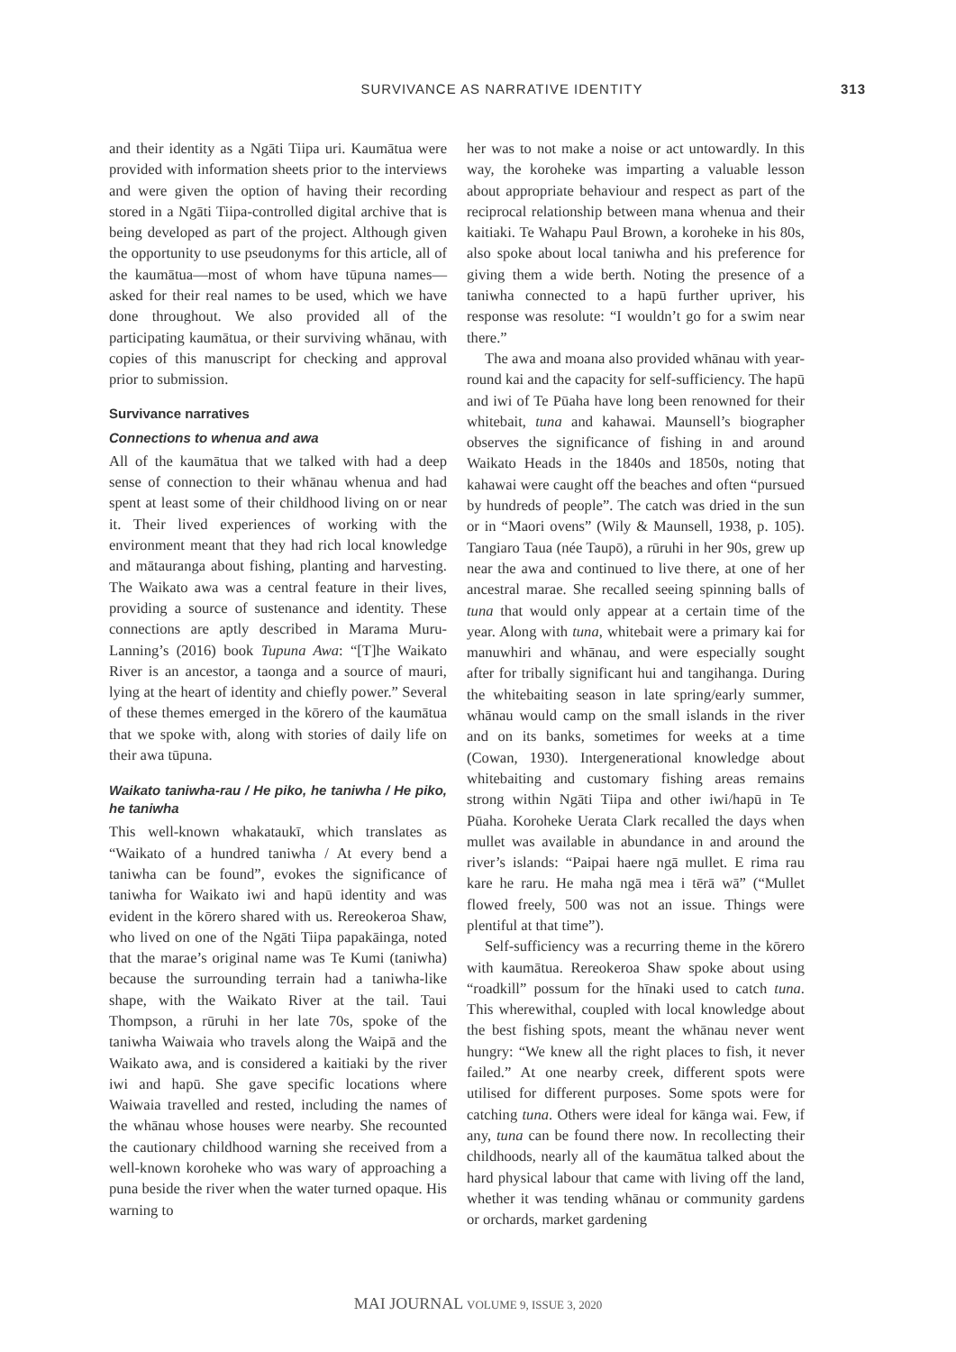SURVIVANCE AS NARRATIVE IDENTITY 313
and their identity as a Ngāti Tiipa uri. Kaumātua were provided with information sheets prior to the interviews and were given the option of having their recording stored in a Ngāti Tiipa-controlled digital archive that is being developed as part of the project. Although given the opportunity to use pseudonyms for this article, all of the kaumātua—most of whom have tūpuna names—asked for their real names to be used, which we have done throughout. We also provided all of the participating kaumātua, or their surviving whānau, with copies of this manuscript for checking and approval prior to submission.
Survivance narratives
Connections to whenua and awa
All of the kaumātua that we talked with had a deep sense of connection to their whānau whenua and had spent at least some of their childhood living on or near it. Their lived experiences of working with the environment meant that they had rich local knowledge and mātauranga about fishing, planting and harvesting. The Waikato awa was a central feature in their lives, providing a source of sustenance and identity. These connections are aptly described in Marama Muru-Lanning’s (2016) book Tupuna Awa: “[T]he Waikato River is an ancestor, a taonga and a source of mauri, lying at the heart of identity and chiefly power.” Several of these themes emerged in the kōrero of the kaumātua that we spoke with, along with stories of daily life on their awa tūpuna.
Waikato taniwha-rau / He piko, he taniwha / He piko, he taniwha
This well-known whakataukī, which translates as “Waikato of a hundred taniwha / At every bend a taniwha can be found”, evokes the significance of taniwha for Waikato iwi and hapū identity and was evident in the kōrero shared with us. Rereokeroa Shaw, who lived on one of the Ngāti Tiipa papakāinga, noted that the marae’s original name was Te Kumi (taniwha) because the surrounding terrain had a taniwha-like shape, with the Waikato River at the tail. Taui Thompson, a rūruhi in her late 70s, spoke of the taniwha Waiwaia who travels along the Waipā and the Waikato awa, and is considered a kaitiaki by the river iwi and hapū. She gave specific locations where Waiwaia travelled and rested, including the names of the whānau whose houses were nearby. She recounted the cautionary childhood warning she received from a well-known koroheke who was wary of approaching a puna beside the river when the water turned opaque. His warning to
her was to not make a noise or act untowardly. In this way, the koroheke was imparting a valuable lesson about appropriate behaviour and respect as part of the reciprocal relationship between mana whenua and their kaitiaki. Te Wahapu Paul Brown, a koroheke in his 80s, also spoke about local taniwha and his preference for giving them a wide berth. Noting the presence of a taniwha connected to a hapū further upriver, his response was resolute: “I wouldn’t go for a swim near there.”
The awa and moana also provided whānau with year-round kai and the capacity for self-sufficiency. The hapū and iwi of Te Pūaha have long been renowned for their whitebait, tuna and kahawai. Maunsell’s biographer observes the significance of fishing in and around Waikato Heads in the 1840s and 1850s, noting that kahawai were caught off the beaches and often “pursued by hundreds of people”. The catch was dried in the sun or in “Maori ovens” (Wily & Maunsell, 1938, p. 105). Tangiaro Taua (née Taupō), a rūruhi in her 90s, grew up near the awa and continued to live there, at one of her ancestral marae. She recalled seeing spinning balls of tuna that would only appear at a certain time of the year. Along with tuna, whitebait were a primary kai for manuwhiri and whānau, and were especially sought after for tribally significant hui and tangihanga. During the whitebaiting season in late spring/early summer, whānau would camp on the small islands in the river and on its banks, sometimes for weeks at a time (Cowan, 1930). Intergenerational knowledge about whitebaiting and customary fishing areas remains strong within Ngāti Tiipa and other iwi/hapū in Te Pūaha. Koroheke Uerata Clark recalled the days when mullet was available in abundance in and around the river’s islands: “Paipai haere ngā mullet. E rima rau kare he raru. He maha ngā mea i tērā wā” (“Mullet flowed freely, 500 was not an issue. Things were plentiful at that time”).
Self-sufficiency was a recurring theme in the kōrero with kaumātua. Rereokeroa Shaw spoke about using “roadkill” possum for the hīnaki used to catch tuna. This wherewithal, coupled with local knowledge about the best fishing spots, meant the whānau never went hungry: “We knew all the right places to fish, it never failed.” At one nearby creek, different spots were utilised for different purposes. Some spots were for catching tuna. Others were ideal for kānga wai. Few, if any, tuna can be found there now. In recollecting their childhoods, nearly all of the kaumātua talked about the hard physical labour that came with living off the land, whether it was tending whānau or community gardens or orchards, market gardening
MAI JOURNAL VOLUME 9, ISSUE 3, 2020